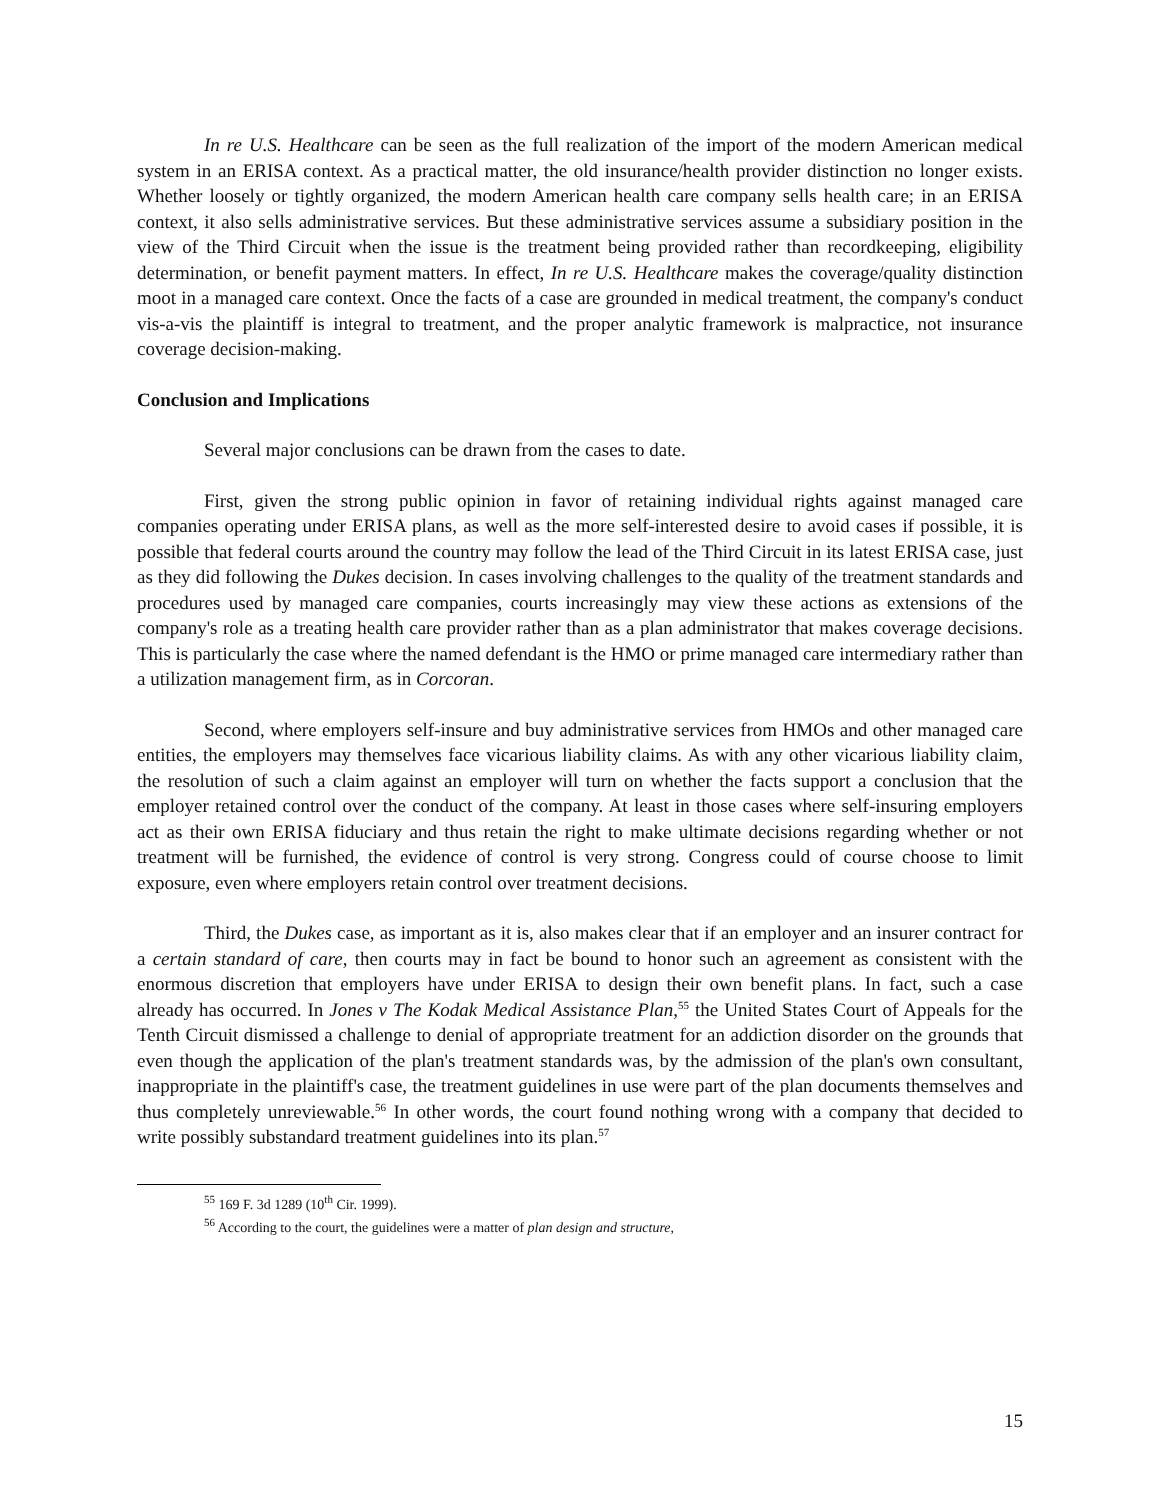In re U.S. Healthcare can be seen as the full realization of the import of the modern American medical system in an ERISA context. As a practical matter, the old insurance/health provider distinction no longer exists. Whether loosely or tightly organized, the modern American health care company sells health care; in an ERISA context, it also sells administrative services. But these administrative services assume a subsidiary position in the view of the Third Circuit when the issue is the treatment being provided rather than recordkeeping, eligibility determination, or benefit payment matters. In effect, In re U.S. Healthcare makes the coverage/quality distinction moot in a managed care context. Once the facts of a case are grounded in medical treatment, the company's conduct vis-a-vis the plaintiff is integral to treatment, and the proper analytic framework is malpractice, not insurance coverage decision-making.
Conclusion and Implications
Several major conclusions can be drawn from the cases to date.
First, given the strong public opinion in favor of retaining individual rights against managed care companies operating under ERISA plans, as well as the more self-interested desire to avoid cases if possible, it is possible that federal courts around the country may follow the lead of the Third Circuit in its latest ERISA case, just as they did following the Dukes decision. In cases involving challenges to the quality of the treatment standards and procedures used by managed care companies, courts increasingly may view these actions as extensions of the company's role as a treating health care provider rather than as a plan administrator that makes coverage decisions. This is particularly the case where the named defendant is the HMO or prime managed care intermediary rather than a utilization management firm, as in Corcoran.
Second, where employers self-insure and buy administrative services from HMOs and other managed care entities, the employers may themselves face vicarious liability claims. As with any other vicarious liability claim, the resolution of such a claim against an employer will turn on whether the facts support a conclusion that the employer retained control over the conduct of the company. At least in those cases where self-insuring employers act as their own ERISA fiduciary and thus retain the right to make ultimate decisions regarding whether or not treatment will be furnished, the evidence of control is very strong. Congress could of course choose to limit exposure, even where employers retain control over treatment decisions.
Third, the Dukes case, as important as it is, also makes clear that if an employer and an insurer contract for a certain standard of care, then courts may in fact be bound to honor such an agreement as consistent with the enormous discretion that employers have under ERISA to design their own benefit plans. In fact, such a case already has occurred. In Jones v The Kodak Medical Assistance Plan,<sup>55</sup> the United States Court of Appeals for the Tenth Circuit dismissed a challenge to denial of appropriate treatment for an addiction disorder on the grounds that even though the application of the plan's treatment standards was, by the admission of the plan's own consultant, inappropriate in the plaintiff's case, the treatment guidelines in use were part of the plan documents themselves and thus completely unreviewable.<sup>56</sup> In other words, the court found nothing wrong with a company that decided to write possibly substandard treatment guidelines into its plan.<sup>57</sup>
<sup>55</sup> 169 F. 3d 1289 (10<sup>th</sup> Cir. 1999).
<sup>56</sup> According to the court, the guidelines were a matter of plan design and structure,
15